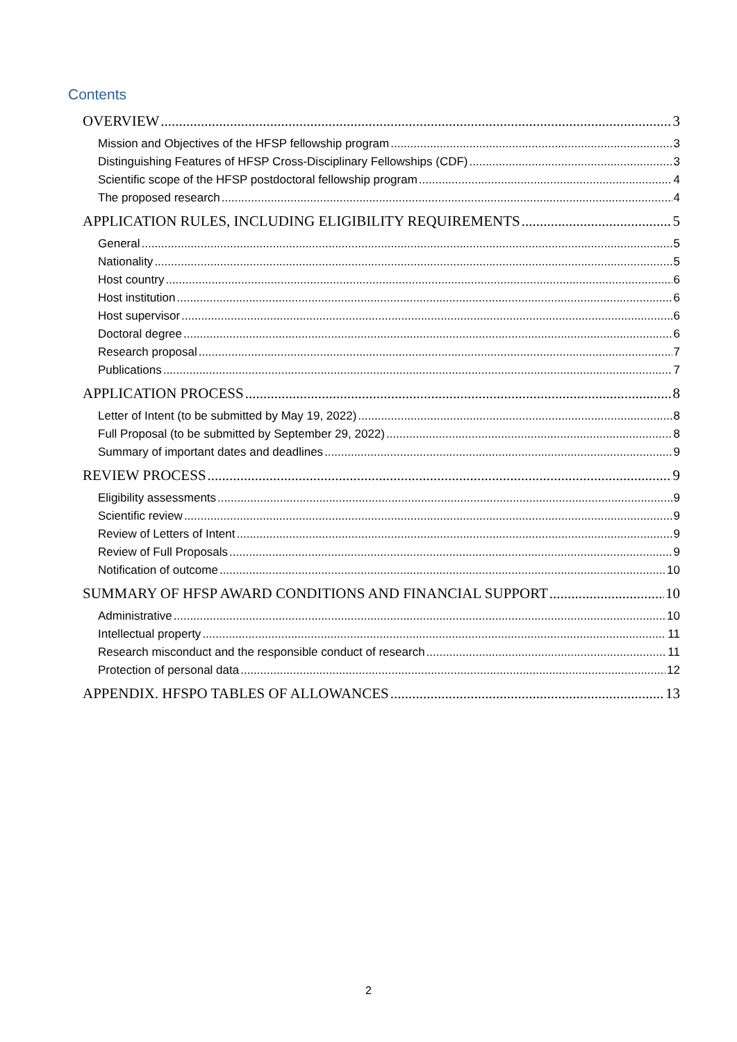Contents
OVERVIEW 3
Mission and Objectives of the HFSP fellowship program 3
Distinguishing Features of HFSP Cross-Disciplinary Fellowships (CDF) 3
Scientific scope of the HFSP postdoctoral fellowship program 4
The proposed research 4
APPLICATION RULES, INCLUDING ELIGIBILITY REQUIREMENTS 5
General 5
Nationality 5
Host country 6
Host institution 6
Host supervisor 6
Doctoral degree 6
Research proposal 7
Publications 7
APPLICATION PROCESS 8
Letter of Intent (to be submitted by May 19, 2022) 8
Full Proposal (to be submitted by September 29, 2022) 8
Summary of important dates and deadlines 9
REVIEW PROCESS 9
Eligibility assessments 9
Scientific review 9
Review of Letters of Intent 9
Review of Full Proposals 9
Notification of outcome 10
SUMMARY OF HFSP AWARD CONDITIONS AND FINANCIAL SUPPORT 10
Administrative 10
Intellectual property 11
Research misconduct and the responsible conduct of research 11
Protection of personal data 12
APPENDIX. HFSPO TABLES OF ALLOWANCES 13
2